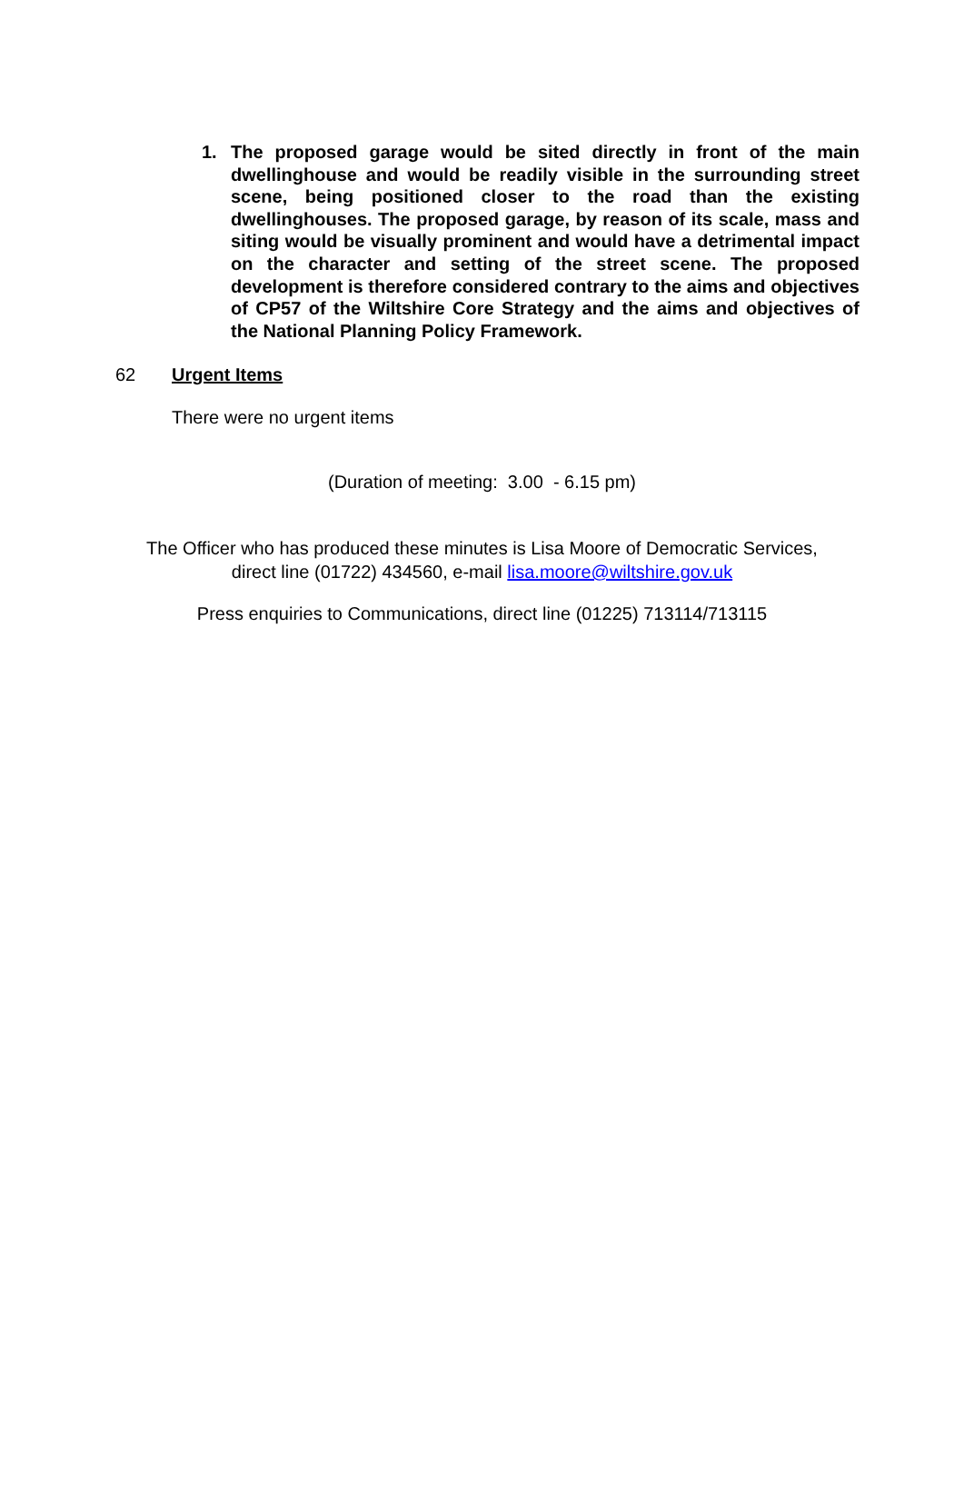1. The proposed garage would be sited directly in front of the main dwellinghouse and would be readily visible in the surrounding street scene, being positioned closer to the road than the existing dwellinghouses. The proposed garage, by reason of its scale, mass and siting would be visually prominent and would have a detrimental impact on the character and setting of the street scene. The proposed development is therefore considered contrary to the aims and objectives of CP57 of the Wiltshire Core Strategy and the aims and objectives of the National Planning Policy Framework.
62 Urgent Items
There were no urgent items
(Duration of meeting: 3.00 - 6.15 pm)
The Officer who has produced these minutes is Lisa Moore of Democratic Services,
direct line (01722) 434560, e-mail lisa.moore@wiltshire.gov.uk
Press enquiries to Communications, direct line (01225) 713114/713115